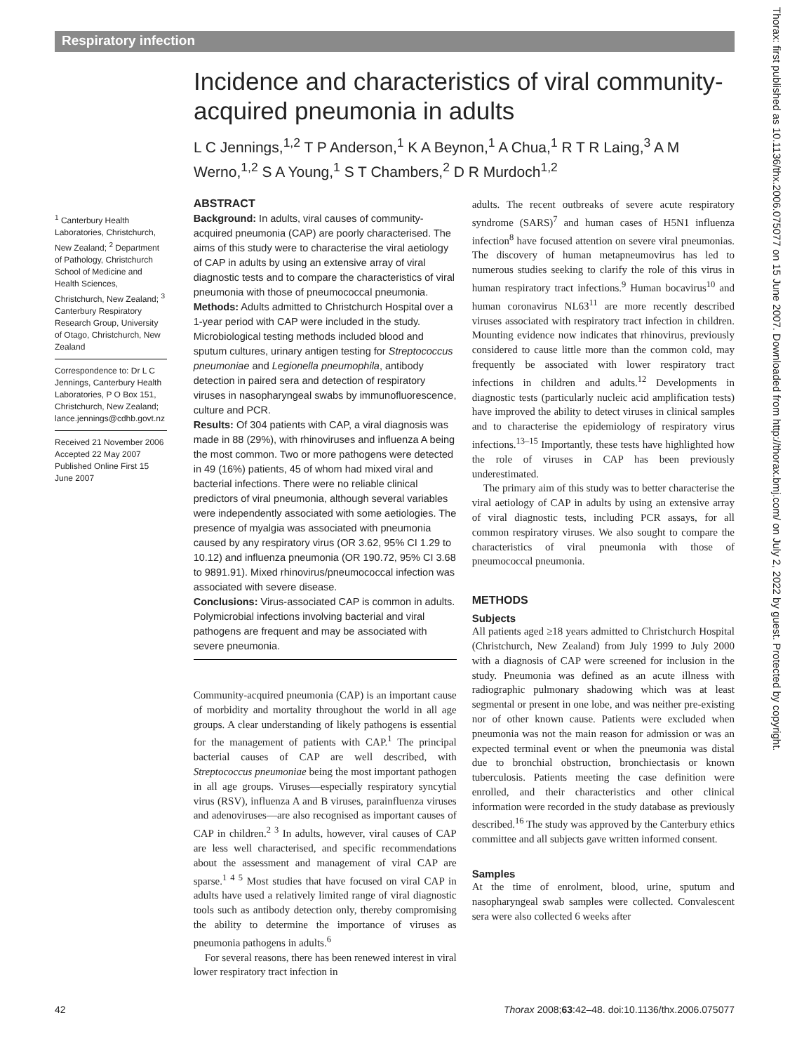Respiratory infection
Incidence and characteristics of viral community-acquired pneumonia in adults
L C Jennings,<sup>1,2</sup> T P Anderson,<sup>1</sup> K A Beynon,<sup>1</sup> A Chua,<sup>1</sup> R T R Laing,<sup>3</sup> A M Werno,<sup>1,2</sup> S A Young,<sup>1</sup> S T Chambers,<sup>2</sup> D R Murdoch<sup>1,2</sup>
<sup>1</sup> Canterbury Health Laboratories, Christchurch, New Zealand; <sup>2</sup> Department of Pathology, Christchurch School of Medicine and Health Sciences, Christchurch, New Zealand; <sup>3</sup> Canterbury Respiratory Research Group, University of Otago, Christchurch, New Zealand
Correspondence to: Dr L C Jennings, Canterbury Health Laboratories, P O Box 151, Christchurch, New Zealand; lance.jennings@cdhb.govt.nz
Received 21 November 2006 Accepted 22 May 2007 Published Online First 15 June 2007
ABSTRACT
Background: In adults, viral causes of community-acquired pneumonia (CAP) are poorly characterised. The aims of this study were to characterise the viral aetiology of CAP in adults by using an extensive array of viral diagnostic tests and to compare the characteristics of viral pneumonia with those of pneumococcal pneumonia.
Methods: Adults admitted to Christchurch Hospital over a 1-year period with CAP were included in the study. Microbiological testing methods included blood and sputum cultures, urinary antigen testing for Streptococcus pneumoniae and Legionella pneumophila, antibody detection in paired sera and detection of respiratory viruses in nasopharyngeal swabs by immunofluorescence, culture and PCR.
Results: Of 304 patients with CAP, a viral diagnosis was made in 88 (29%), with rhinoviruses and influenza A being the most common. Two or more pathogens were detected in 49 (16%) patients, 45 of whom had mixed viral and bacterial infections. There were no reliable clinical predictors of viral pneumonia, although several variables were independently associated with some aetiologies. The presence of myalgia was associated with pneumonia caused by any respiratory virus (OR 3.62, 95% CI 1.29 to 10.12) and influenza pneumonia (OR 190.72, 95% CI 3.68 to 9891.91). Mixed rhinovirus/pneumococcal infection was associated with severe disease.
Conclusions: Virus-associated CAP is common in adults. Polymicrobial infections involving bacterial and viral pathogens are frequent and may be associated with severe pneumonia.
Community-acquired pneumonia (CAP) is an important cause of morbidity and mortality throughout the world in all age groups. A clear understanding of likely pathogens is essential for the management of patients with CAP.<sup>1</sup> The principal bacterial causes of CAP are well described, with Streptococcus pneumoniae being the most important pathogen in all age groups. Viruses—especially respiratory syncytial virus (RSV), influenza A and B viruses, parainfluenza viruses and adenoviruses—are also recognised as important causes of CAP in children.<sup>2 3</sup> In adults, however, viral causes of CAP are less well characterised, and specific recommendations about the assessment and management of viral CAP are sparse.<sup>1 4 5</sup> Most studies that have focused on viral CAP in adults have used a relatively limited range of viral diagnostic tools such as antibody detection only, thereby compromising the ability to determine the importance of viruses as pneumonia pathogens in adults.<sup>6</sup>
For several reasons, there has been renewed interest in viral lower respiratory tract infection in
adults. The recent outbreaks of severe acute respiratory syndrome (SARS)<sup>7</sup> and human cases of H5N1 influenza infection<sup>8</sup> have focused attention on severe viral pneumonias. The discovery of human metapneumovirus has led to numerous studies seeking to clarify the role of this virus in human respiratory tract infections.<sup>9</sup> Human bocavirus<sup>10</sup> and human coronavirus NL63<sup>11</sup> are more recently described viruses associated with respiratory tract infection in children. Mounting evidence now indicates that rhinovirus, previously considered to cause little more than the common cold, may frequently be associated with lower respiratory tract infections in children and adults.<sup>12</sup> Developments in diagnostic tests (particularly nucleic acid amplification tests) have improved the ability to detect viruses in clinical samples and to characterise the epidemiology of respiratory virus infections.<sup>13–15</sup> Importantly, these tests have highlighted how the role of viruses in CAP has been previously underestimated.
The primary aim of this study was to better characterise the viral aetiology of CAP in adults by using an extensive array of viral diagnostic tests, including PCR assays, for all common respiratory viruses. We also sought to compare the characteristics of viral pneumonia with those of pneumococcal pneumonia.
METHODS
Subjects
All patients aged ≥18 years admitted to Christchurch Hospital (Christchurch, New Zealand) from July 1999 to July 2000 with a diagnosis of CAP were screened for inclusion in the study. Pneumonia was defined as an acute illness with radiographic pulmonary shadowing which was at least segmental or present in one lobe, and was neither pre-existing nor of other known cause. Patients were excluded when pneumonia was not the main reason for admission or was an expected terminal event or when the pneumonia was distal due to bronchial obstruction, bronchiectasis or known tuberculosis. Patients meeting the case definition were enrolled, and their characteristics and other clinical information were recorded in the study database as previously described.<sup>16</sup> The study was approved by the Canterbury ethics committee and all subjects gave written informed consent.
Samples
At the time of enrolment, blood, urine, sputum and nasopharyngeal swab samples were collected. Convalescent sera were also collected 6 weeks after
42 Thorax 2008;63:42–48. doi:10.1136/thx.2006.075077
Thorax: first published as 10.1136/thx.2006.075077 on 15 June 2007. Downloaded from http://thorax.bmj.com/ on July 2, 2022 by guest. Protected by copyright.